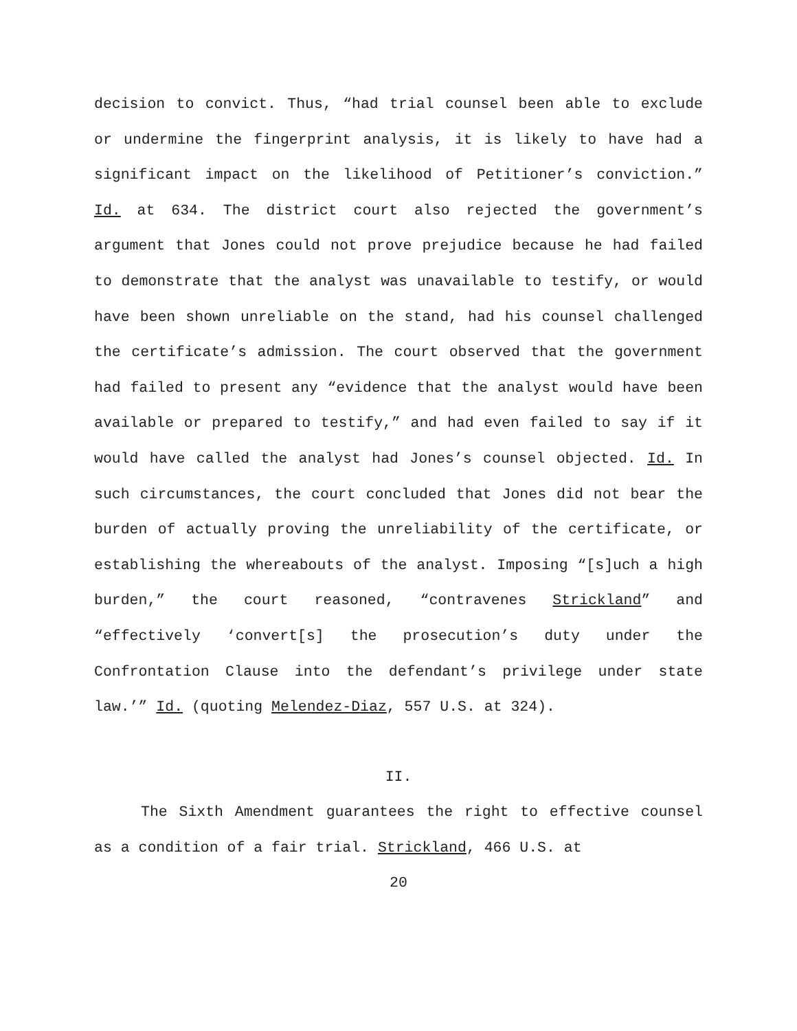decision to convict. Thus, “had trial counsel been able to exclude or undermine the fingerprint analysis, it is likely to have had a significant impact on the likelihood of Petitioner’s conviction.” Id. at 634. The district court also rejected the government’s argument that Jones could not prove prejudice because he had failed to demonstrate that the analyst was unavailable to testify, or would have been shown unreliable on the stand, had his counsel challenged the certificate’s admission. The court observed that the government had failed to present any “evidence that the analyst would have been available or prepared to testify,” and had even failed to say if it would have called the analyst had Jones’s counsel objected. Id. In such circumstances, the court concluded that Jones did not bear the burden of actually proving the unreliability of the certificate, or establishing the whereabouts of the analyst. Imposing “[s]uch a high burden,” the court reasoned, “contravenes Strickland” and “effectively ‘convert[s] the prosecution’s duty under the Confrontation Clause into the defendant’s privilege under state law.’” Id. (quoting Melendez-Diaz, 557 U.S. at 324).
II.
The Sixth Amendment guarantees the right to effective counsel as a condition of a fair trial. Strickland, 466 U.S. at
20